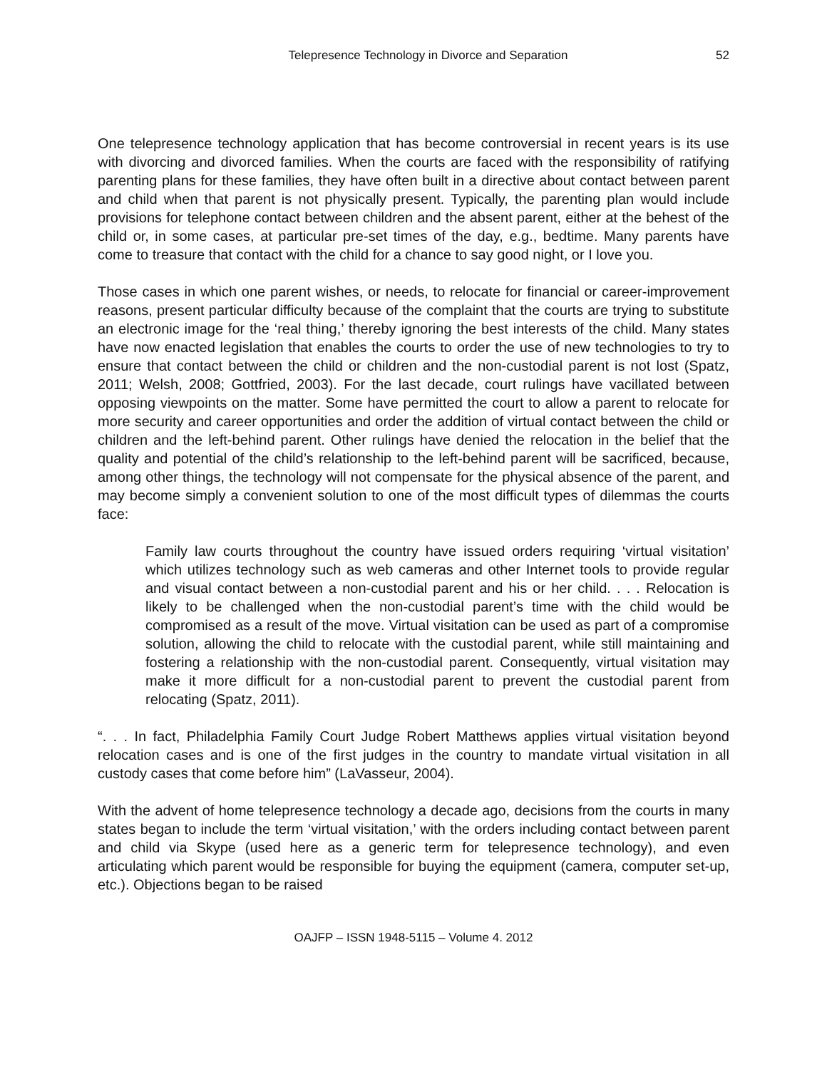Telepresence Technology in Divorce and Separation 52
One telepresence technology application that has become controversial in recent years is its use with divorcing and divorced families. When the courts are faced with the responsibility of ratifying parenting plans for these families, they have often built in a directive about contact between parent and child when that parent is not physically present. Typically, the parenting plan would include provisions for telephone contact between children and the absent parent, either at the behest of the child or, in some cases, at particular pre-set times of the day, e.g., bedtime. Many parents have come to treasure that contact with the child for a chance to say good night, or I love you.
Those cases in which one parent wishes, or needs, to relocate for financial or career-improvement reasons, present particular difficulty because of the complaint that the courts are trying to substitute an electronic image for the ‘real thing,’ thereby ignoring the best interests of the child. Many states have now enacted legislation that enables the courts to order the use of new technologies to try to ensure that contact between the child or children and the non-custodial parent is not lost (Spatz, 2011; Welsh, 2008; Gottfried, 2003). For the last decade, court rulings have vacillated between opposing viewpoints on the matter. Some have permitted the court to allow a parent to relocate for more security and career opportunities and order the addition of virtual contact between the child or children and the left-behind parent. Other rulings have denied the relocation in the belief that the quality and potential of the child’s relationship to the left-behind parent will be sacrificed, because, among other things, the technology will not compensate for the physical absence of the parent, and may become simply a convenient solution to one of the most difficult types of dilemmas the courts face:
Family law courts throughout the country have issued orders requiring ‘virtual visitation’ which utilizes technology such as web cameras and other Internet tools to provide regular and visual contact between a non-custodial parent and his or her child. . . . Relocation is likely to be challenged when the non-custodial parent’s time with the child would be compromised as a result of the move. Virtual visitation can be used as part of a compromise solution, allowing the child to relocate with the custodial parent, while still maintaining and fostering a relationship with the non-custodial parent. Consequently, virtual visitation may make it more difficult for a non-custodial parent to prevent the custodial parent from relocating (Spatz, 2011).
“. . . In fact, Philadelphia Family Court Judge Robert Matthews applies virtual visitation beyond relocation cases and is one of the first judges in the country to mandate virtual visitation in all custody cases that come before him” (LaVasseur, 2004).
With the advent of home telepresence technology a decade ago, decisions from the courts in many states began to include the term ‘virtual visitation,’ with the orders including contact between parent and child via Skype (used here as a generic term for telepresence technology), and even articulating which parent would be responsible for buying the equipment (camera, computer set-up, etc.). Objections began to be raised
OAJFP – ISSN 1948-5115 – Volume 4. 2012